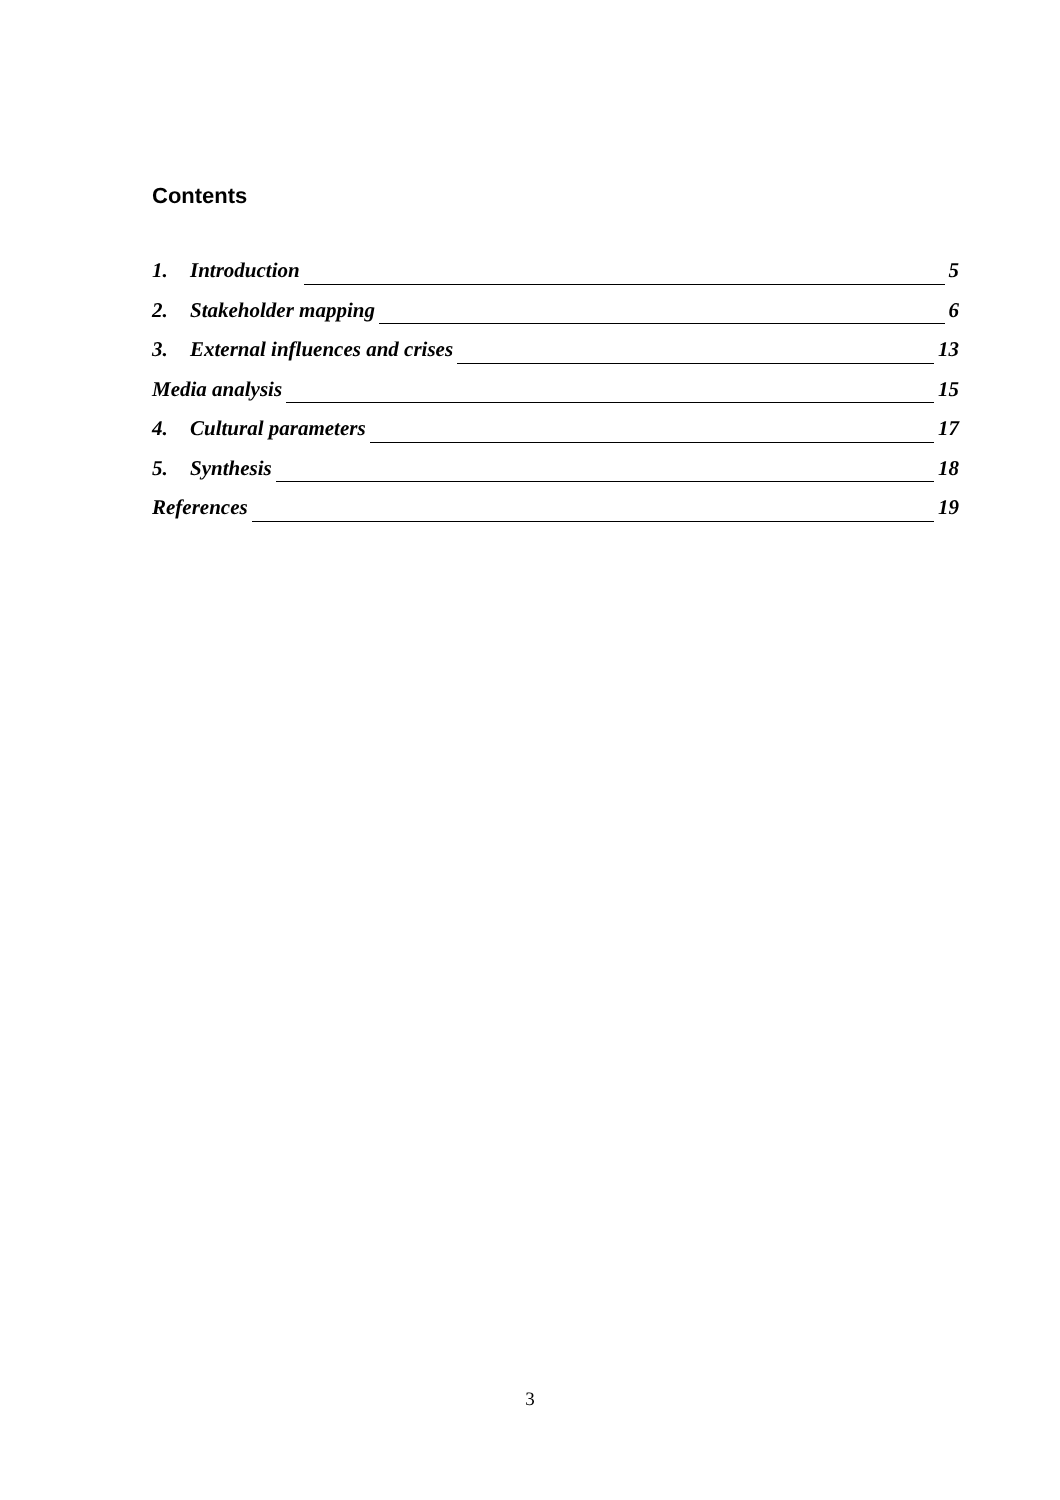Contents
1. Introduction 5
2. Stakeholder mapping 6
3. External influences and crises 13
Media analysis 15
4. Cultural parameters 17
5. Synthesis 18
References 19
3